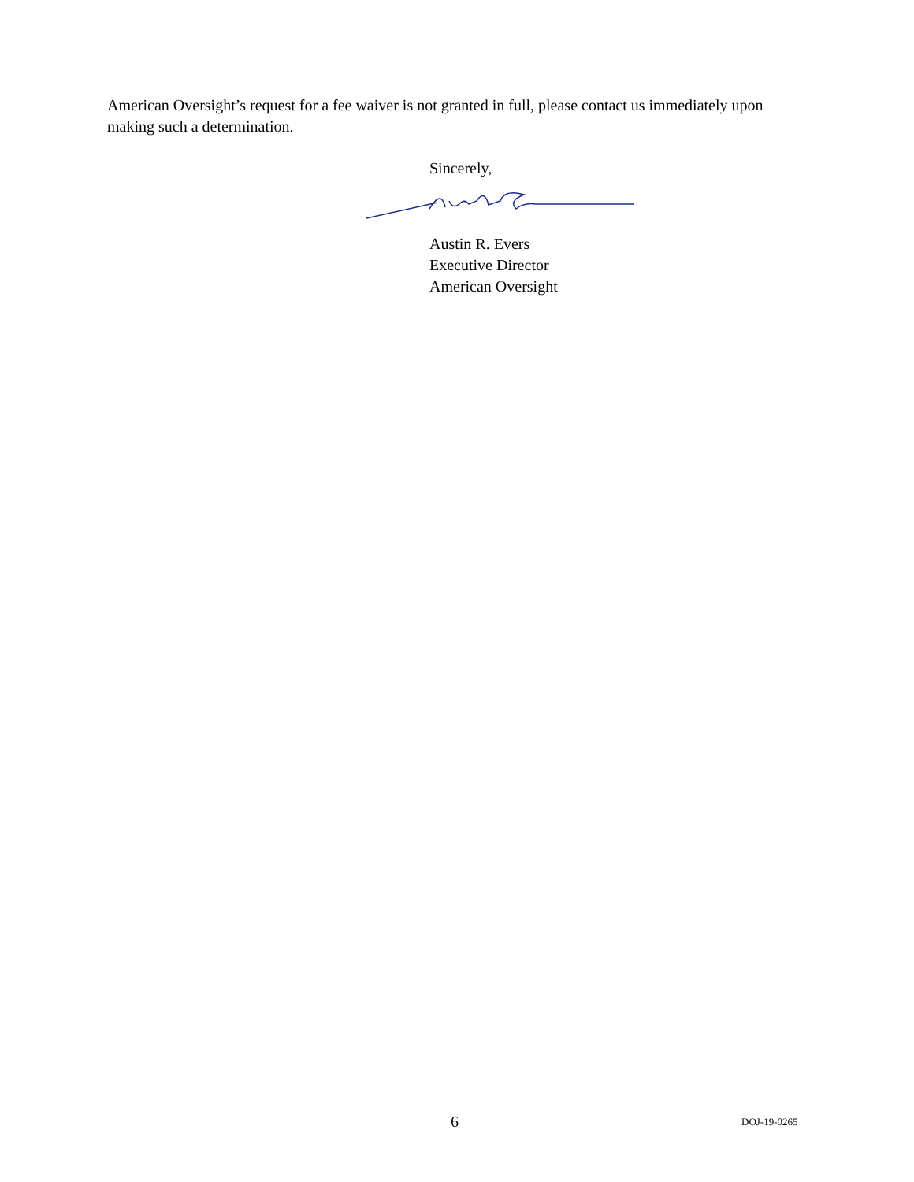American Oversight’s request for a fee waiver is not granted in full, please contact us immediately upon making such a determination.
Sincerely,
Austin R. Evers
Executive Director
American Oversight
6 DOJ-19-0265